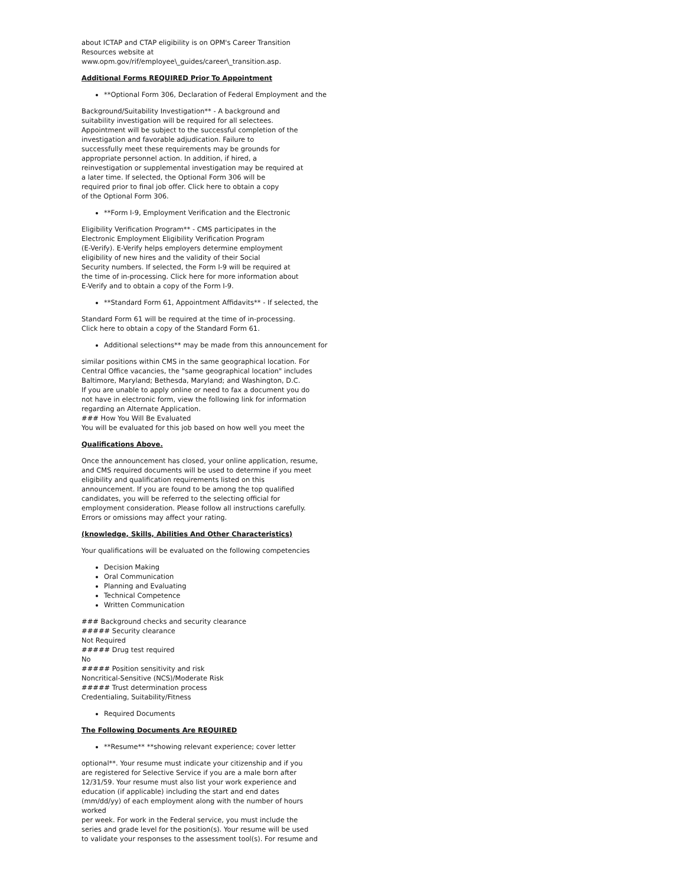about ICTAP and CTAP eligibility is on OPM's Career Transition
Resources website at
www.opm.gov/rif/employee\_guides/career\_transition.asp.
Additional Forms REQUIRED Prior To Appointment
**Optional Form 306, Declaration of Federal Employment and the
Background/Suitability Investigation** - A background and
suitability investigation will be required for all selectees.
Appointment will be subject to the successful completion of the
investigation and favorable adjudication. Failure to
successfully meet these requirements may be grounds for
appropriate personnel action. In addition, if hired, a
reinvestigation or supplemental investigation may be required at
a later time. If selected, the Optional Form 306 will be
required prior to final job offer. Click here to obtain a copy
of the Optional Form 306.
**Form I-9, Employment Verification and the Electronic
Eligibility Verification Program** - CMS participates in the
Electronic Employment Eligibility Verification Program
(E-Verify). E-Verify helps employers determine employment
eligibility of new hires and the validity of their Social
Security numbers. If selected, the Form I-9 will be required at
the time of in-processing. Click here for more information about
E-Verify and to obtain a copy of the Form I-9.
**Standard Form 61, Appointment Affidavits** - If selected, the
Standard Form 61 will be required at the time of in-processing.
Click here to obtain a copy of the Standard Form 61.
Additional selections** may be made from this announcement for
similar positions within CMS in the same geographical location. For
Central Office vacancies, the "same geographical location" includes
Baltimore, Maryland; Bethesda, Maryland; and Washington, D.C.
If you are unable to apply online or need to fax a document you do
not have in electronic form, view the following link for information
regarding an Alternate Application.
### How You Will Be Evaluated
You will be evaluated for this job based on how well you meet the
Qualifications Above.
Once the announcement has closed, your online application, resume,
and CMS required documents will be used to determine if you meet
eligibility and qualification requirements listed on this
announcement. If you are found to be among the top qualified
candidates, you will be referred to the selecting official for
employment consideration. Please follow all instructions carefully.
Errors or omissions may affect your rating.
(knowledge, Skills, Abilities And Other Characteristics)
Your qualifications will be evaluated on the following competencies
Decision Making
Oral Communication
Planning and Evaluating
Technical Competence
Written Communication
### Background checks and security clearance
##### Security clearance
Not Required
##### Drug test required
No
##### Position sensitivity and risk
Noncritical-Sensitive (NCS)/Moderate Risk
##### Trust determination process
Credentialing, Suitability/Fitness
Required Documents
The Following Documents Are REQUIRED
**Resume** **showing relevant experience; cover letter
optional**. Your resume must indicate your citizenship and if you
are registered for Selective Service if you are a male born after
12/31/59. Your resume must also list your work experience and
education (if applicable) including the start and end dates
(mm/dd/yy) of each employment along with the number of hours worked
per week. For work in the Federal service, you must include the
series and grade level for the position(s). Your resume will be used
to validate your responses to the assessment tool(s). For resume and